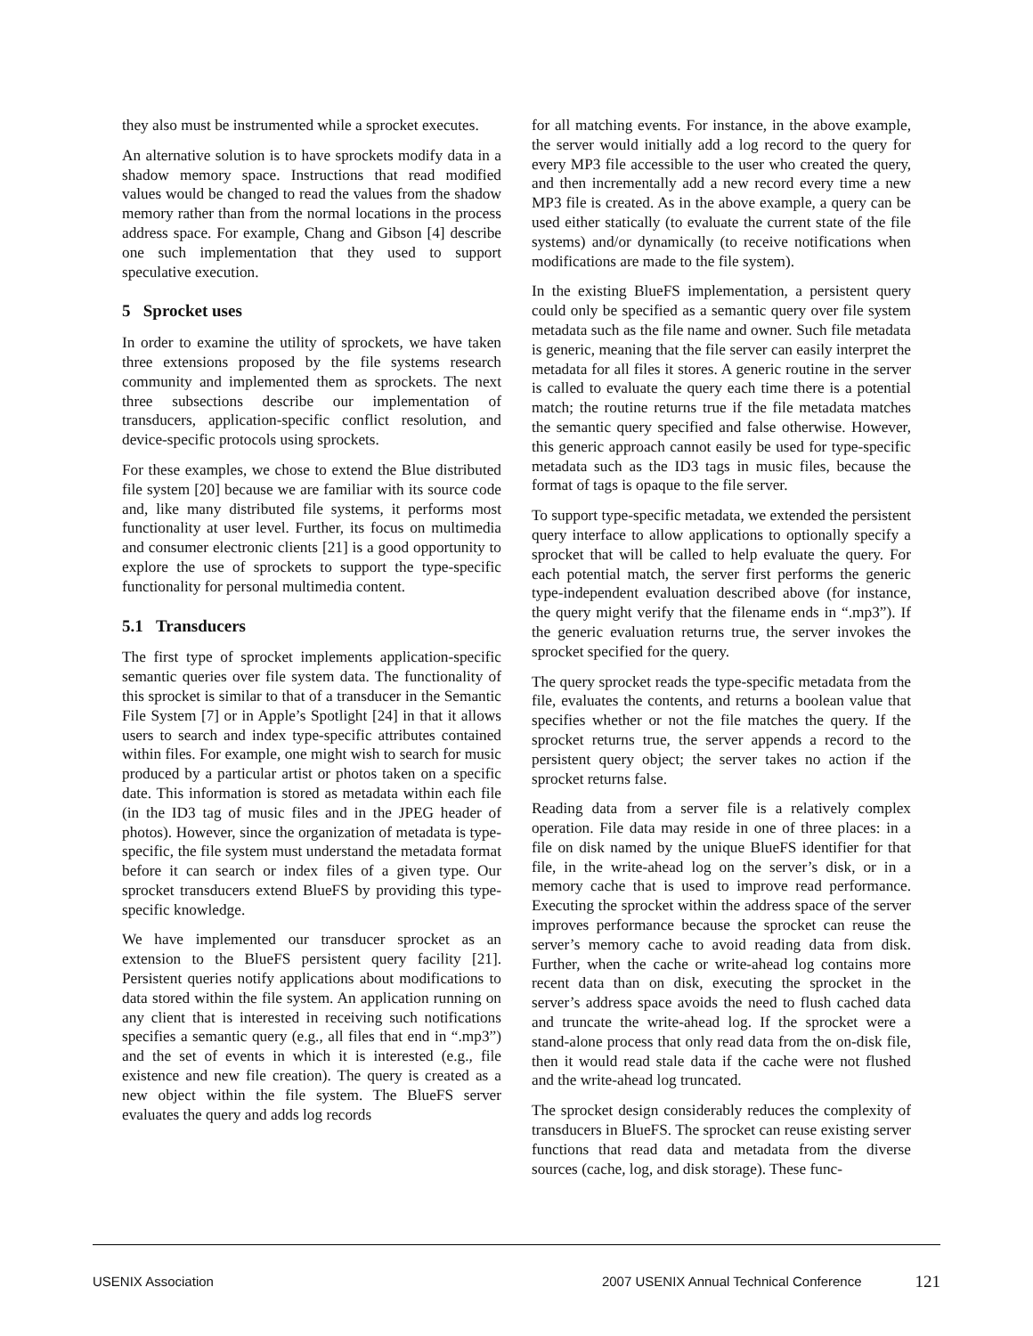they also must be instrumented while a sprocket executes.
An alternative solution is to have sprockets modify data in a shadow memory space. Instructions that read modified values would be changed to read the values from the shadow memory rather than from the normal locations in the process address space. For example, Chang and Gibson [4] describe one such implementation that they used to support speculative execution.
5 Sprocket uses
In order to examine the utility of sprockets, we have taken three extensions proposed by the file systems research community and implemented them as sprockets. The next three subsections describe our implementation of transducers, application-specific conflict resolution, and device-specific protocols using sprockets.
For these examples, we chose to extend the Blue distributed file system [20] because we are familiar with its source code and, like many distributed file systems, it performs most functionality at user level. Further, its focus on multimedia and consumer electronic clients [21] is a good opportunity to explore the use of sprockets to support the type-specific functionality for personal multimedia content.
5.1 Transducers
The first type of sprocket implements application-specific semantic queries over file system data. The functionality of this sprocket is similar to that of a transducer in the Semantic File System [7] or in Apple’s Spotlight [24] in that it allows users to search and index type-specific attributes contained within files. For example, one might wish to search for music produced by a particular artist or photos taken on a specific date. This information is stored as metadata within each file (in the ID3 tag of music files and in the JPEG header of photos). However, since the organization of metadata is type-specific, the file system must understand the metadata format before it can search or index files of a given type. Our sprocket transducers extend BlueFS by providing this type-specific knowledge.
We have implemented our transducer sprocket as an extension to the BlueFS persistent query facility [21]. Persistent queries notify applications about modifications to data stored within the file system. An application running on any client that is interested in receiving such notifications specifies a semantic query (e.g., all files that end in “.mp3”) and the set of events in which it is interested (e.g., file existence and new file creation). The query is created as a new object within the file system. The BlueFS server evaluates the query and adds log records
for all matching events. For instance, in the above example, the server would initially add a log record to the query for every MP3 file accessible to the user who created the query, and then incrementally add a new record every time a new MP3 file is created. As in the above example, a query can be used either statically (to evaluate the current state of the file systems) and/or dynamically (to receive notifications when modifications are made to the file system).
In the existing BlueFS implementation, a persistent query could only be specified as a semantic query over file system metadata such as the file name and owner. Such file metadata is generic, meaning that the file server can easily interpret the metadata for all files it stores. A generic routine in the server is called to evaluate the query each time there is a potential match; the routine returns true if the file metadata matches the semantic query specified and false otherwise. However, this generic approach cannot easily be used for type-specific metadata such as the ID3 tags in music files, because the format of tags is opaque to the file server.
To support type-specific metadata, we extended the persistent query interface to allow applications to optionally specify a sprocket that will be called to help evaluate the query. For each potential match, the server first performs the generic type-independent evaluation described above (for instance, the query might verify that the filename ends in “.mp3”). If the generic evaluation returns true, the server invokes the sprocket specified for the query.
The query sprocket reads the type-specific metadata from the file, evaluates the contents, and returns a boolean value that specifies whether or not the file matches the query. If the sprocket returns true, the server appends a record to the persistent query object; the server takes no action if the sprocket returns false.
Reading data from a server file is a relatively complex operation. File data may reside in one of three places: in a file on disk named by the unique BlueFS identifier for that file, in the write-ahead log on the server’s disk, or in a memory cache that is used to improve read performance. Executing the sprocket within the address space of the server improves performance because the sprocket can reuse the server’s memory cache to avoid reading data from disk. Further, when the cache or write-ahead log contains more recent data than on disk, executing the sprocket in the server’s address space avoids the need to flush cached data and truncate the write-ahead log. If the sprocket were a stand-alone process that only read data from the on-disk file, then it would read stale data if the cache were not flushed and the write-ahead log truncated.
The sprocket design considerably reduces the complexity of transducers in BlueFS. The sprocket can reuse existing server functions that read data and metadata from the diverse sources (cache, log, and disk storage). These func-
USENIX Association 2007 USENIX Annual Technical Conference 121